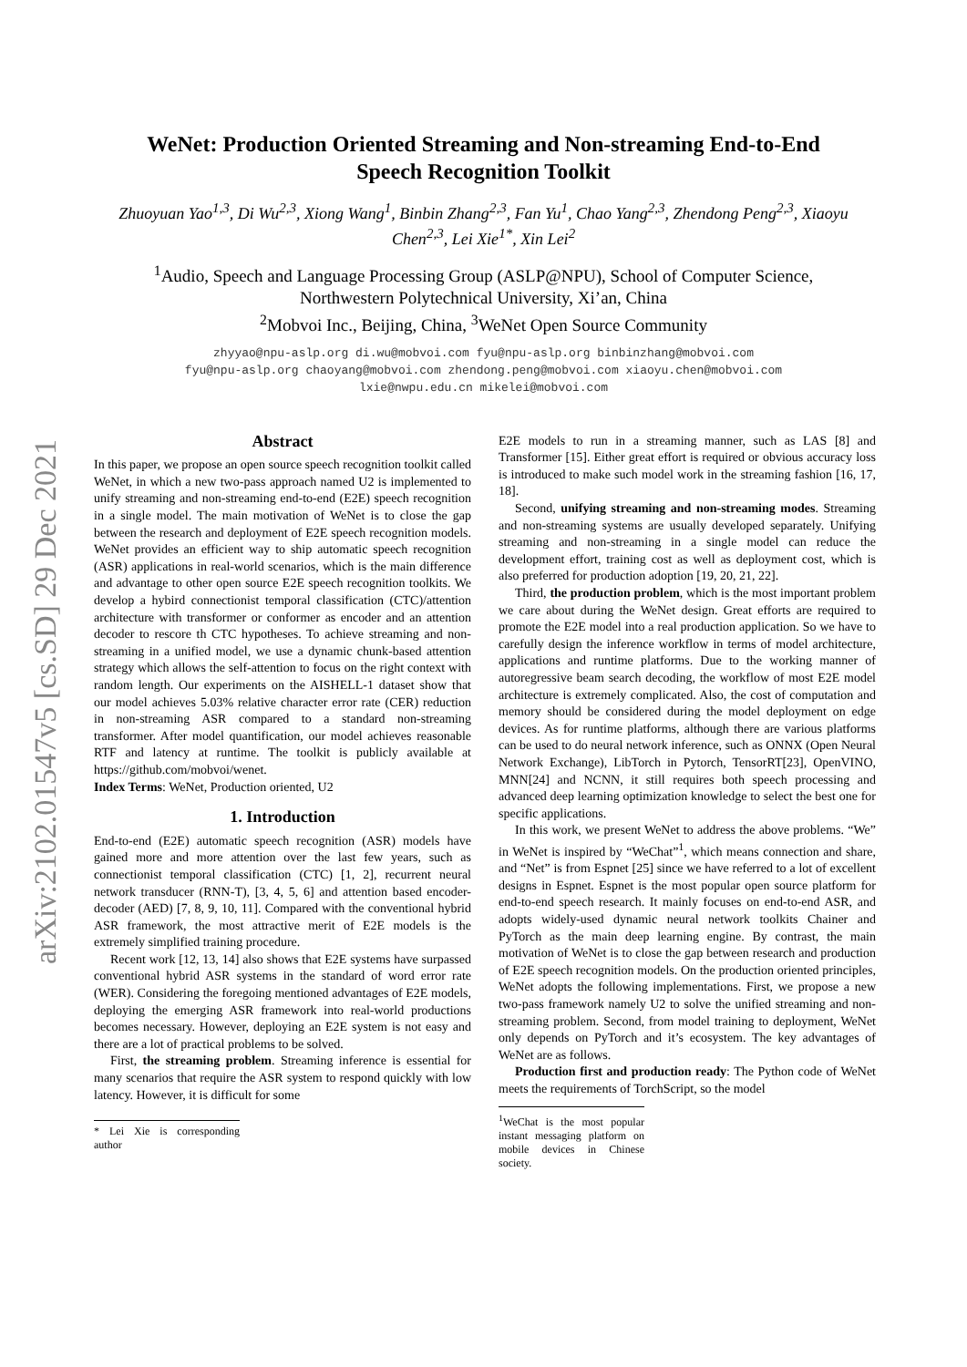arXiv:2102.01547v5 [cs.SD] 29 Dec 2021
WeNet: Production Oriented Streaming and Non-streaming End-to-End
Speech Recognition Toolkit
Zhuoyuan Yao<sup>1,3</sup>, Di Wu<sup>2,3</sup>, Xiong Wang<sup>1</sup>, Binbin Zhang<sup>2,3</sup>, Fan Yu<sup>1</sup>, Chao Yang<sup>2,3</sup>, Zhendong Peng<sup>2,3</sup>, Xiaoyu Chen<sup>2,3</sup>, Lei Xie<sup>1*</sup>, Xin Lei<sup>2</sup>
<sup>1</sup> Audio, Speech and Language Processing Group (ASLP@NPU), School of Computer Science,
Northwestern Polytechnical University, Xi’an, China
<sup>2</sup> Mobvoi Inc., Beijing, China, <sup>3</sup>WeNet Open Source Community
zhyyao@npu-aslp.org di.wu@mobvoi.com fyu@npu-aslp.org binbinzhang@mobvoi.com
fyu@npu-aslp.org chaoyang@mobvoi.com zhendong.peng@mobvoi.com xiaoyu.chen@mobvoi.com
lxie@nwpu.edu.cn mikelei@mobvoi.com
Abstract
In this paper, we propose an open source speech recognition toolkit called WeNet, in which a new two-pass approach named U2 is implemented to unify streaming and non-streaming end-to-end (E2E) speech recognition in a single model. The main motivation of WeNet is to close the gap between the research and deployment of E2E speech recognition models. WeNet provides an efficient way to ship automatic speech recognition (ASR) applications in real-world scenarios, which is the main difference and advantage to other open source E2E speech recognition toolkits. We develop a hybird connectionist temporal classification (CTC)/attention architecture with transformer or conformer as encoder and an attention decoder to rescore th CTC hypotheses. To achieve streaming and non-streaming in a unified model, we use a dynamic chunk-based attention strategy which allows the self-attention to focus on the right context with random length. Our experiments on the AISHELL-1 dataset show that our model achieves 5.03% relative character error rate (CER) reduction in non-streaming ASR compared to a standard non-streaming transformer. After model quantification, our model achieves reasonable RTF and latency at runtime. The toolkit is publicly available at https://github.com/mobvoi/wenet.
Index Terms: WeNet, Production oriented, U2
1. Introduction
End-to-end (E2E) automatic speech recognition (ASR) models have gained more and more attention over the last few years, such as connectionist temporal classification (CTC) [1, 2], recurrent neural network transducer (RNN-T), [3, 4, 5, 6] and attention based encoder-decoder (AED) [7, 8, 9, 10, 11]. Compared with the conventional hybrid ASR framework, the most attractive merit of E2E models is the extremely simplified training procedure.
Recent work [12, 13, 14] also shows that E2E systems have surpassed conventional hybrid ASR systems in the standard of word error rate (WER). Considering the foregoing mentioned advantages of E2E models, deploying the emerging ASR framework into real-world productions becomes necessary. However, deploying an E2E system is not easy and there are a lot of practical problems to be solved.
First, the streaming problem. Streaming inference is essential for many scenarios that require the ASR system to respond quickly with low latency. However, it is difficult for some
* Lei Xie is corresponding author
E2E models to run in a streaming manner, such as LAS [8] and Transformer [15]. Either great effort is required or obvious accuracy loss is introduced to make such model work in the streaming fashion [16, 17, 18].
Second, unifying streaming and non-streaming modes. Streaming and non-streaming systems are usually developed separately. Unifying streaming and non-streaming in a single model can reduce the development effort, training cost as well as deployment cost, which is also preferred for production adoption [19, 20, 21, 22].
Third, the production problem, which is the most important problem we care about during the WeNet design. Great efforts are required to promote the E2E model into a real production application. So we have to carefully design the inference workflow in terms of model architecture, applications and runtime platforms. Due to the working manner of autoregressive beam search decoding, the workflow of most E2E model architecture is extremely complicated. Also, the cost of computation and memory should be considered during the model deployment on edge devices. As for runtime platforms, although there are various platforms can be used to do neural network inference, such as ONNX (Open Neural Network Exchange), LibTorch in Pytorch, TensorRT[23], OpenVINO, MNN[24] and NCNN, it still requires both speech processing and advanced deep learning optimization knowledge to select the best one for specific applications.
In this work, we present WeNet to address the above problems. “We” in WeNet is inspired by “WeChat”<sup>1</sup>, which means connection and share, and “Net” is from Espnet [25] since we have referred to a lot of excellent designs in Espnet. Espnet is the most popular open source platform for end-to-end speech research. It mainly focuses on end-to-end ASR, and adopts widely-used dynamic neural network toolkits Chainer and PyTorch as the main deep learning engine. By contrast, the main motivation of WeNet is to close the gap between research and production of E2E speech recognition models. On the production oriented principles, WeNet adopts the following implementations. First, we propose a new two-pass framework namely U2 to solve the unified streaming and non-streaming problem. Second, from model training to deployment, WeNet only depends on PyTorch and it’s ecosystem. The key advantages of WeNet are as follows.
Production first and production ready: The Python code of WeNet meets the requirements of TorchScript, so the model
<sup>1</sup> WeChat is the most popular instant messaging platform on mobile devices in Chinese society.